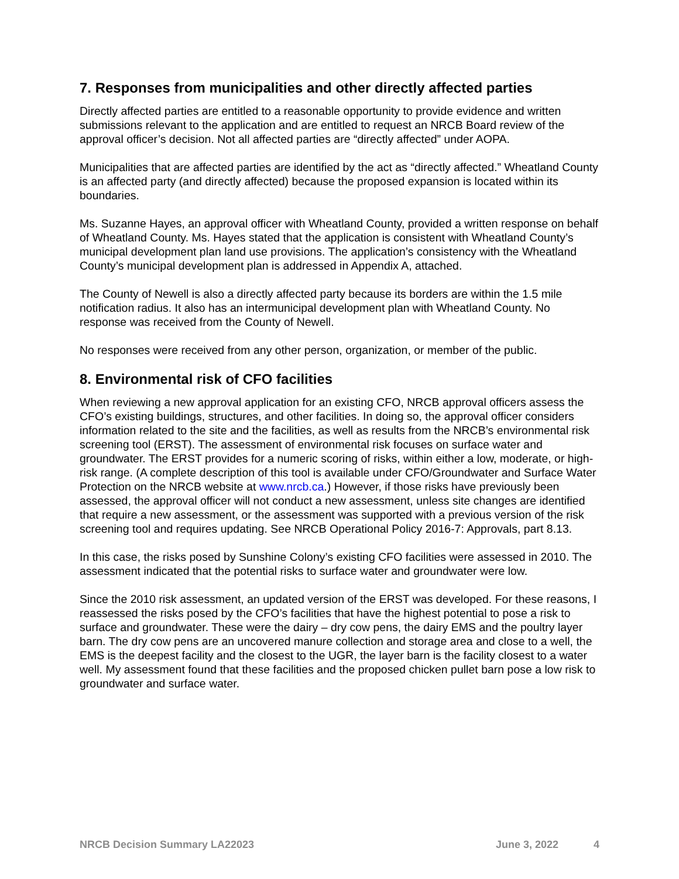7. Responses from municipalities and other directly affected parties
Directly affected parties are entitled to a reasonable opportunity to provide evidence and written submissions relevant to the application and are entitled to request an NRCB Board review of the approval officer’s decision. Not all affected parties are “directly affected” under AOPA.
Municipalities that are affected parties are identified by the act as “directly affected.” Wheatland County is an affected party (and directly affected) because the proposed expansion is located within its boundaries.
Ms. Suzanne Hayes, an approval officer with Wheatland County, provided a written response on behalf of Wheatland County. Ms. Hayes stated that the application is consistent with Wheatland County’s municipal development plan land use provisions. The application’s consistency with the Wheatland County’s municipal development plan is addressed in Appendix A, attached.
The County of Newell is also a directly affected party because its borders are within the 1.5 mile notification radius. It also has an intermunicipal development plan with Wheatland County. No response was received from the County of Newell.
No responses were received from any other person, organization, or member of the public.
8. Environmental risk of CFO facilities
When reviewing a new approval application for an existing CFO, NRCB approval officers assess the CFO’s existing buildings, structures, and other facilities. In doing so, the approval officer considers information related to the site and the facilities, as well as results from the NRCB’s environmental risk screening tool (ERST). The assessment of environmental risk focuses on surface water and groundwater. The ERST provides for a numeric scoring of risks, within either a low, moderate, or high-risk range. (A complete description of this tool is available under CFO/Groundwater and Surface Water Protection on the NRCB website at www.nrcb.ca.) However, if those risks have previously been assessed, the approval officer will not conduct a new assessment, unless site changes are identified that require a new assessment, or the assessment was supported with a previous version of the risk screening tool and requires updating. See NRCB Operational Policy 2016-7: Approvals, part 8.13.
In this case, the risks posed by Sunshine Colony’s existing CFO facilities were assessed in 2010. The assessment indicated that the potential risks to surface water and groundwater were low.
Since the 2010 risk assessment, an updated version of the ERST was developed. For these reasons, I reassessed the risks posed by the CFO’s facilities that have the highest potential to pose a risk to surface and groundwater. These were the dairy – dry cow pens, the dairy EMS and the poultry layer barn. The dry cow pens are an uncovered manure collection and storage area and close to a well, the EMS is the deepest facility and the closest to the UGR, the layer barn is the facility closest to a water well. My assessment found that these facilities and the proposed chicken pullet barn pose a low risk to groundwater and surface water.
NRCB Decision Summary LA22023 June 3, 2022 4